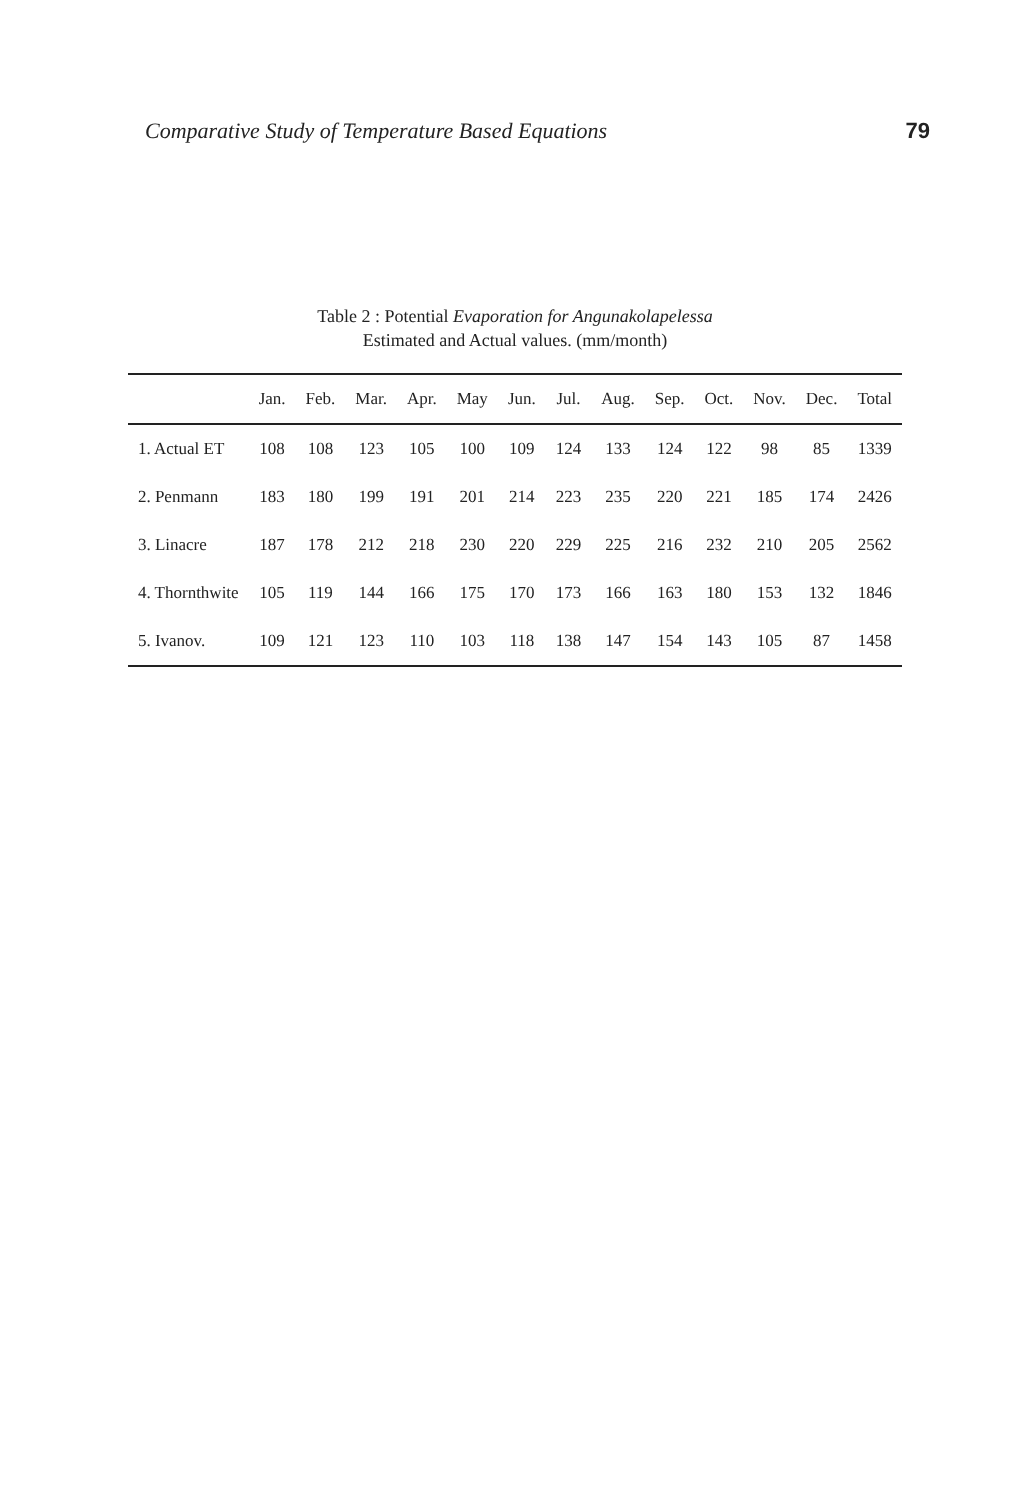Comparative Study of Temperature Based Equations 79
Table 2 : Potential Evaporation for Angunakolapelessa
Estimated and Actual values. (mm/month)
| | Jan. | Feb. | Mar. | Apr. | May | Jun. | Jul. | Aug. | Sep. | Oct. | Nov. | Dec. | Total |
| --- | --- | --- | --- | --- | --- | --- | --- | --- | --- | --- | --- | --- | --- |
| 1. Actual ET | 108 | 108 | 123 | 105 | 100 | 109 | 124 | 133 | 124 | 122 | 98 | 85 | 1339 |
| 2. Penmann | 183 | 180 | 199 | 191 | 201 | 214 | 223 | 235 | 220 | 221 | 185 | 174 | 2426 |
| 3. Linacre | 187 | 178 | 212 | 218 | 230 | 220 | 229 | 225 | 216 | 232 | 210 | 205 | 2562 |
| 4. Thornthwite | 105 | 119 | 144 | 166 | 175 | 170 | 173 | 166 | 163 | 180 | 153 | 132 | 1846 |
| 5. Ivanov. | 109 | 121 | 123 | 110 | 103 | 118 | 138 | 147 | 154 | 143 | 105 | 87 | 1458 |